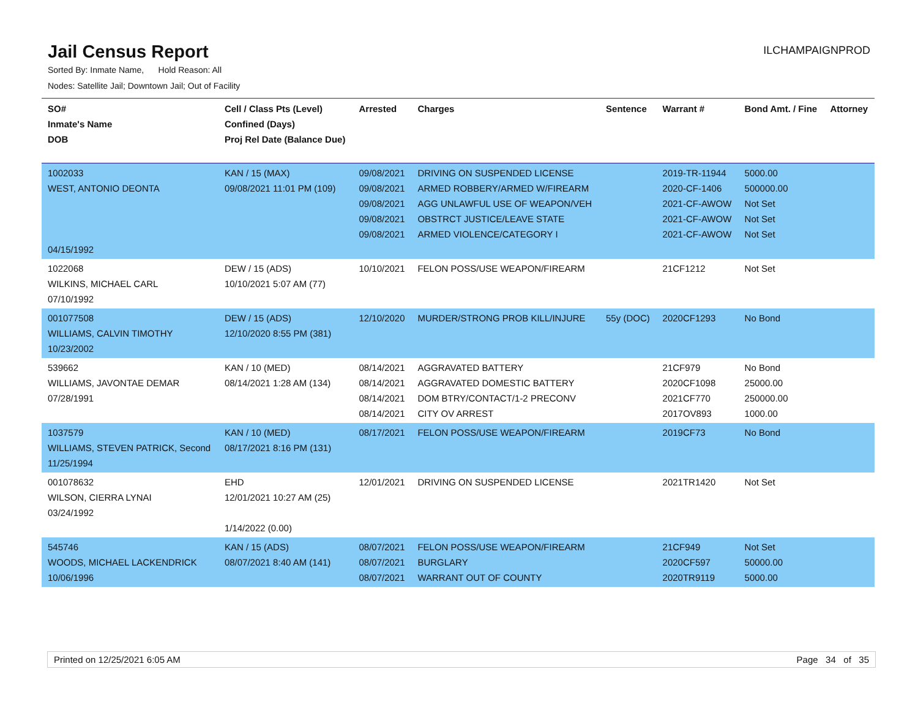Jail Census Report
ILCHAMPAIGNPROD
Sorted By: Inmate Name, Hold Reason: All
Nodes: Satellite Jail; Downtown Jail; Out of Facility
| SO# Inmate's Name DOB | Cell / Class Pts (Level) Confined (Days) Proj Rel Date (Balance Due) | Arrested | Charges | Sentence | Warrant # | Bond Amt. / Fine | Attorney |
| --- | --- | --- | --- | --- | --- | --- | --- |
| 1002033 WEST, ANTONIO DEONTA 04/15/1992 | KAN / 15 (MAX) 09/08/2021 11:01 PM (109) | 09/08/2021 09/08/2021 09/08/2021 09/08/2021 09/08/2021 | DRIVING ON SUSPENDED LICENSE ARMED ROBBERY/ARMED W/FIREARM AGG UNLAWFUL USE OF WEAPON/VEH OBSTRCT JUSTICE/LEAVE STATE ARMED VIOLENCE/CATEGORY I | | 2019-TR-11944 2020-CF-1406 2021-CF-AWOW 2021-CF-AWOW 2021-CF-AWOW | 5000.00 500000.00 Not Set Not Set Not Set | |
| 1022068 WILKINS, MICHAEL CARL 07/10/1992 | DEW / 15 (ADS) 10/10/2021 5:07 AM (77) | 10/10/2021 | FELON POSS/USE WEAPON/FIREARM | | 21CF1212 | Not Set | |
| 001077508 WILLIAMS, CALVIN TIMOTHY 10/23/2002 | DEW / 15 (ADS) 12/10/2020 8:55 PM (381) | 12/10/2020 | MURDER/STRONG PROB KILL/INJURE | 55y (DOC) | 2020CF1293 | No Bond | |
| 539662 WILLIAMS, JAVONTAE DEMAR 07/28/1991 | KAN / 10 (MED) 08/14/2021 1:28 AM (134) | 08/14/2021 08/14/2021 08/14/2021 08/14/2021 | AGGRAVATED BATTERY AGGRAVATED DOMESTIC BATTERY DOM BTRY/CONTACT/1-2 PRECONV CITY OV ARREST | | 21CF979 2020CF1098 2021CF770 2017OV893 | No Bond 25000.00 250000.00 1000.00 | |
| 1037579 WILLIAMS, STEVEN PATRICK, Second 11/25/1994 | KAN / 10 (MED) 08/17/2021 8:16 PM (131) | 08/17/2021 | FELON POSS/USE WEAPON/FIREARM | | 2019CF73 | No Bond | |
| 001078632 WILSON, CIERRA LYNAI 03/24/1992 | EHD 12/01/2021 10:27 AM (25) 1/14/2022 (0.00) | 12/01/2021 | DRIVING ON SUSPENDED LICENSE | | 2021TR1420 | Not Set | |
| 545746 WOODS, MICHAEL LACKENDRICK 10/06/1996 | KAN / 15 (ADS) 08/07/2021 8:40 AM (141) | 08/07/2021 08/07/2021 08/07/2021 | FELON POSS/USE WEAPON/FIREARM BURGLARY WARRANT OUT OF COUNTY | | 21CF949 2020CF597 2020TR9119 | Not Set 50000.00 5000.00 | |
Printed on 12/25/2021 6:05 AM Page 34 of 35